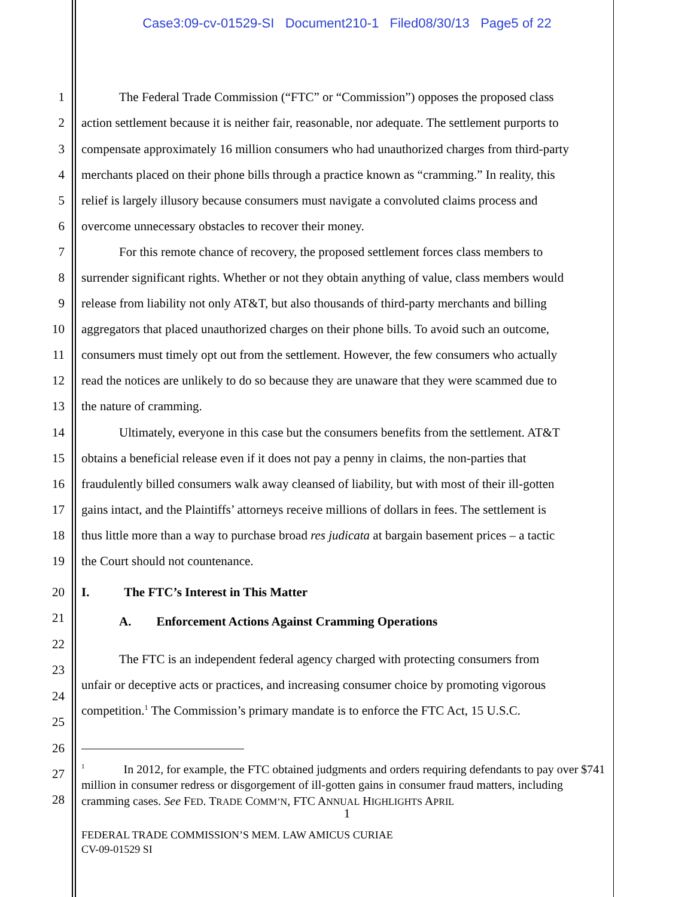Case3:09-cv-01529-SI Document210-1 Filed08/30/13 Page5 of 22
1 The Federal Trade Commission (“FTC” or “Commission”) opposes the proposed class
2 action settlement because it is neither fair, reasonable, nor adequate. The settlement purports to
3 compensate approximately 16 million consumers who had unauthorized charges from third-party
4 merchants placed on their phone bills through a practice known as “cramming.” In reality, this
5 relief is largely illusory because consumers must navigate a convoluted claims process and
6 overcome unnecessary obstacles to recover their money.
7 For this remote chance of recovery, the proposed settlement forces class members to
8 surrender significant rights. Whether or not they obtain anything of value, class members would
9 release from liability not only AT&T, but also thousands of third-party merchants and billing
10 aggregators that placed unauthorized charges on their phone bills. To avoid such an outcome,
11 consumers must timely opt out from the settlement. However, the few consumers who actually
12 read the notices are unlikely to do so because they are unaware that they were scammed due to
13 the nature of cramming.
14 Ultimately, everyone in this case but the consumers benefits from the settlement. AT&T
15 obtains a beneficial release even if it does not pay a penny in claims, the non-parties that
16 fraudulently billed consumers walk away cleansed of liability, but with most of their ill-gotten
17 gains intact, and the Plaintiffs’ attorneys receive millions of dollars in fees. The settlement is
18 thus little more than a way to purchase broad res judicata at bargain basement prices – a tactic
19 the Court should not countenance.
20 I. The FTC’s Interest in This Matter
21 A. Enforcement Actions Against Cramming Operations
22
The FTC is an independent federal agency charged with protecting consumers from
23
unfair or deceptive acts or practices, and increasing consumer choice by promoting vigorous
24
competition.<sup>1</sup> The Commission’s primary mandate is to enforce the FTC Act, 15 U.S.C.
25
26
27
28
<sup>1</sup> In 2012, for example, the FTC obtained judgments and orders requiring defendants to pay over $741 million in consumer redress or disgorgement of ill-gotten gains in consumer fraud matters, including cramming cases. See FED. TRADE COMM’N, FTC ANNUAL HIGHLIGHTS APRIL
1
FEDERAL TRADE COMMISSION’S MEM. LAW AMICUS CURIAE
CV-09-01529 SI